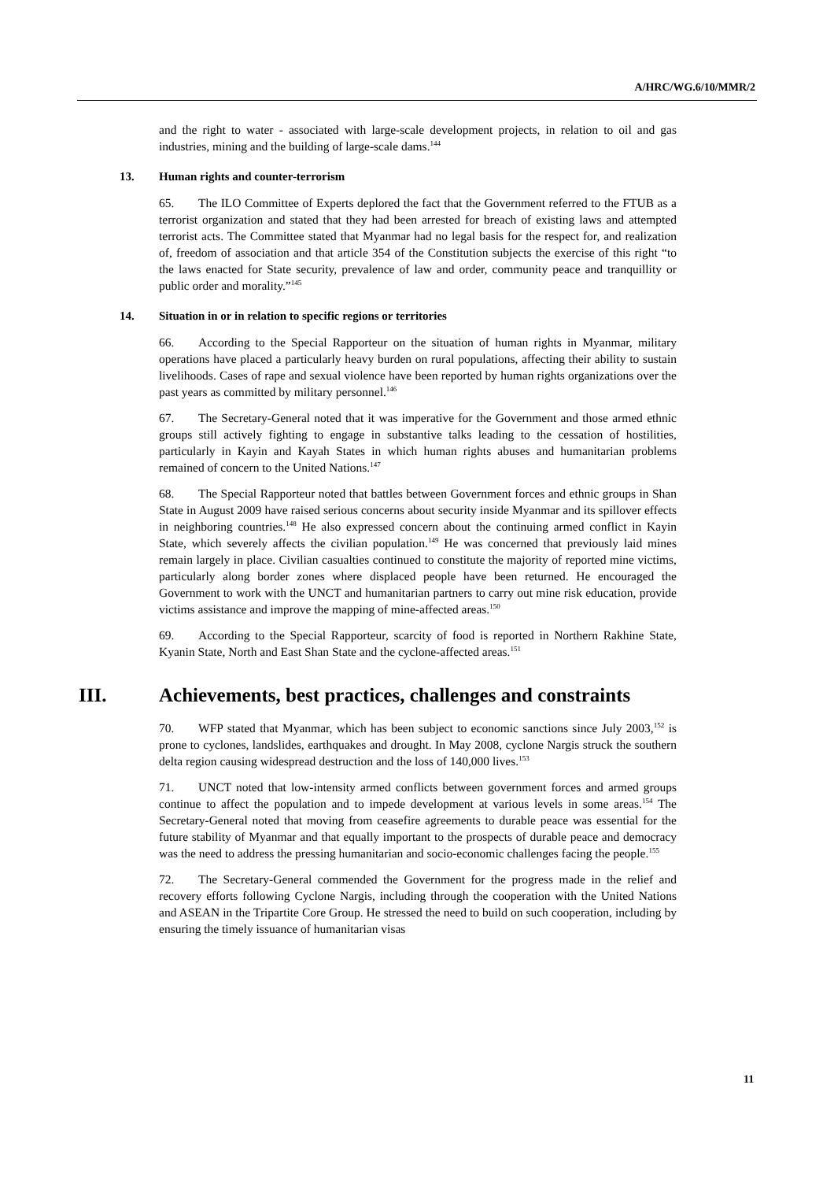A/HRC/WG.6/10/MMR/2
and the right to water - associated with large-scale development projects, in relation to oil and gas industries, mining and the building of large-scale dams.<sup>144</sup>
13. Human rights and counter-terrorism
65. The ILO Committee of Experts deplored the fact that the Government referred to the FTUB as a terrorist organization and stated that they had been arrested for breach of existing laws and attempted terrorist acts. The Committee stated that Myanmar had no legal basis for the respect for, and realization of, freedom of association and that article 354 of the Constitution subjects the exercise of this right “to the laws enacted for State security, prevalence of law and order, community peace and tranquillity or public order and morality.”<sup>145</sup>
14. Situation in or in relation to specific regions or territories
66. According to the Special Rapporteur on the situation of human rights in Myanmar, military operations have placed a particularly heavy burden on rural populations, affecting their ability to sustain livelihoods. Cases of rape and sexual violence have been reported by human rights organizations over the past years as committed by military personnel.<sup>146</sup>
67. The Secretary-General noted that it was imperative for the Government and those armed ethnic groups still actively fighting to engage in substantive talks leading to the cessation of hostilities, particularly in Kayin and Kayah States in which human rights abuses and humanitarian problems remained of concern to the United Nations.<sup>147</sup>
68. The Special Rapporteur noted that battles between Government forces and ethnic groups in Shan State in August 2009 have raised serious concerns about security inside Myanmar and its spillover effects in neighboring countries.<sup>148</sup> He also expressed concern about the continuing armed conflict in Kayin State, which severely affects the civilian population.<sup>149</sup> He was concerned that previously laid mines remain largely in place. Civilian casualties continued to constitute the majority of reported mine victims, particularly along border zones where displaced people have been returned. He encouraged the Government to work with the UNCT and humanitarian partners to carry out mine risk education, provide victims assistance and improve the mapping of mine-affected areas.<sup>150</sup>
69. According to the Special Rapporteur, scarcity of food is reported in Northern Rakhine State, Kyanin State, North and East Shan State and the cyclone-affected areas.<sup>151</sup>
III. Achievements, best practices, challenges and constraints
70. WFP stated that Myanmar, which has been subject to economic sanctions since July 2003,<sup>152</sup> is prone to cyclones, landslides, earthquakes and drought. In May 2008, cyclone Nargis struck the southern delta region causing widespread destruction and the loss of 140,000 lives.<sup>153</sup>
71. UNCT noted that low-intensity armed conflicts between government forces and armed groups continue to affect the population and to impede development at various levels in some areas.<sup>154</sup> The Secretary-General noted that moving from ceasefire agreements to durable peace was essential for the future stability of Myanmar and that equally important to the prospects of durable peace and democracy was the need to address the pressing humanitarian and socio-economic challenges facing the people.<sup>155</sup>
72. The Secretary-General commended the Government for the progress made in the relief and recovery efforts following Cyclone Nargis, including through the cooperation with the United Nations and ASEAN in the Tripartite Core Group. He stressed the need to build on such cooperation, including by ensuring the timely issuance of humanitarian visas
11